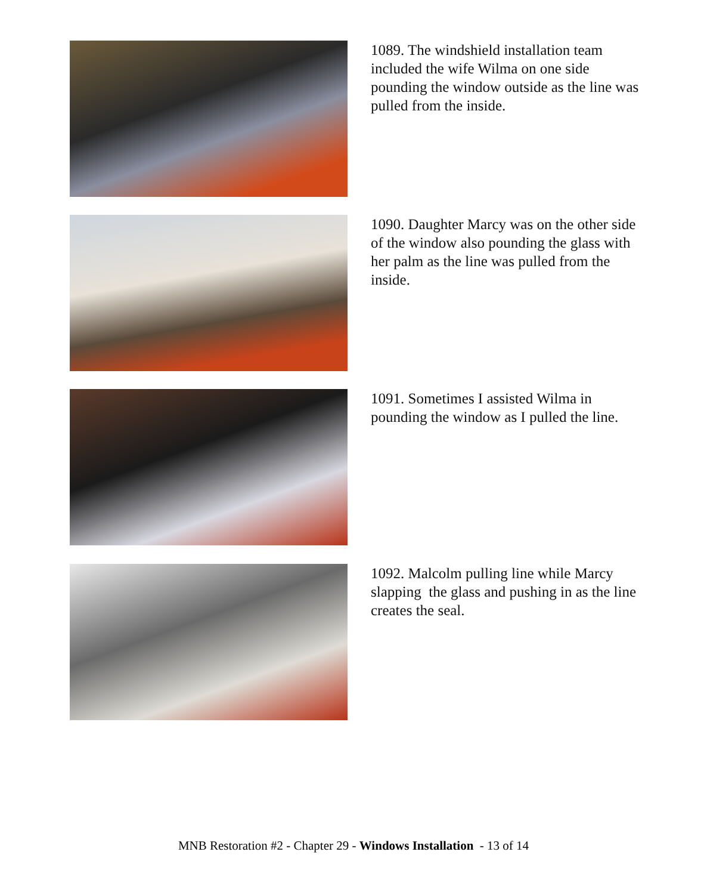1089. The windshield installation team included the wife Wilma on one side pounding the window outside as the line was pulled from the inside.
1090. Daughter Marcy was on the other side of the window also pounding the glass with her palm as the line was pulled from the inside.
1091. Sometimes I assisted Wilma in pounding the window as I pulled the line.
1092. Malcolm pulling line while Marcy slapping the glass and pushing in as the line creates the seal.
MNB Restoration #2 - Chapter 29 - Windows Installation - 13 of 14